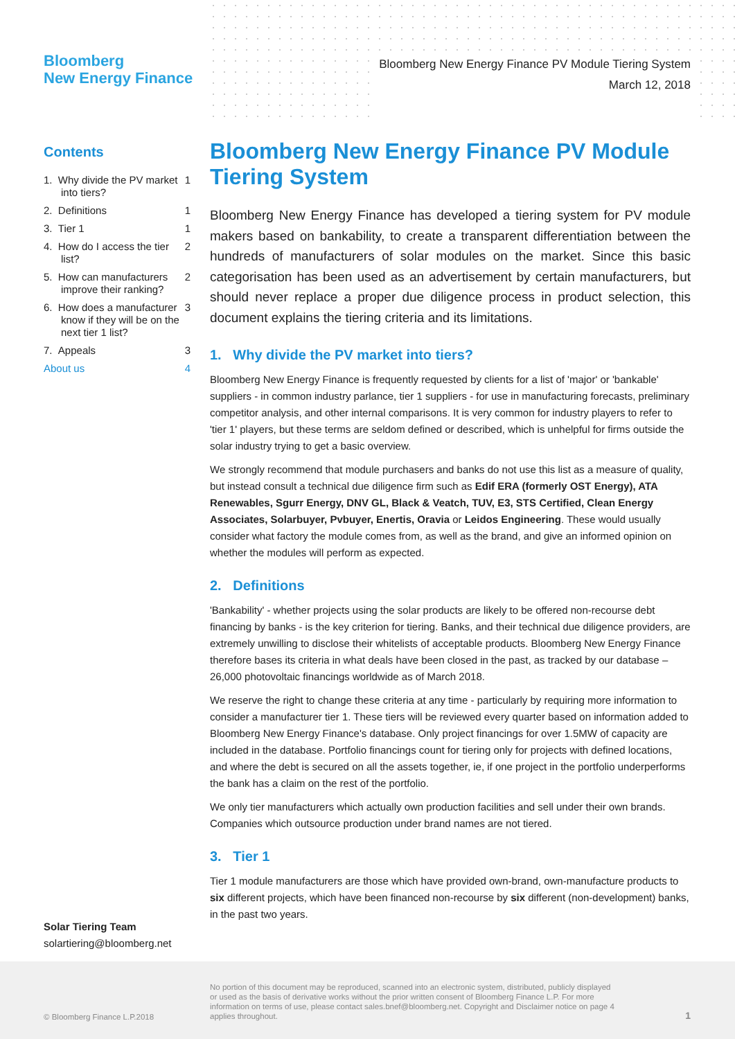Bloomberg
New Energy Finance
Bloomberg New Energy Finance PV Module Tiering System
March 12, 2018
Contents
1. Why divide the PV market into tiers? 1
2. Definitions 1
3. Tier 1 1
4. How do I access the tier list? 2
5. How can manufacturers improve their ranking? 2
6. How does a manufacturer know if they will be on the next tier 1 list? 3
7. Appeals 3
About us 4
Solar Tiering Team
solartiering@bloomberg.net
Bloomberg New Energy Finance PV Module Tiering System
Bloomberg New Energy Finance has developed a tiering system for PV module makers based on bankability, to create a transparent differentiation between the hundreds of manufacturers of solar modules on the market. Since this basic categorisation has been used as an advertisement by certain manufacturers, but should never replace a proper due diligence process in product selection, this document explains the tiering criteria and its limitations.
1. Why divide the PV market into tiers?
Bloomberg New Energy Finance is frequently requested by clients for a list of 'major' or 'bankable' suppliers - in common industry parlance, tier 1 suppliers - for use in manufacturing forecasts, preliminary competitor analysis, and other internal comparisons. It is very common for industry players to refer to 'tier 1' players, but these terms are seldom defined or described, which is unhelpful for firms outside the solar industry trying to get a basic overview.
We strongly recommend that module purchasers and banks do not use this list as a measure of quality, but instead consult a technical due diligence firm such as Edif ERA (formerly OST Energy), ATA Renewables, Sgurr Energy, DNV GL, Black & Veatch, TUV, E3, STS Certified, Clean Energy Associates, Solarbuyer, Pvbuyer, Enertis, Oravia or Leidos Engineering. These would usually consider what factory the module comes from, as well as the brand, and give an informed opinion on whether the modules will perform as expected.
2. Definitions
'Bankability' - whether projects using the solar products are likely to be offered non-recourse debt financing by banks - is the key criterion for tiering. Banks, and their technical due diligence providers, are extremely unwilling to disclose their whitelists of acceptable products. Bloomberg New Energy Finance therefore bases its criteria in what deals have been closed in the past, as tracked by our database – 26,000 photovoltaic financings worldwide as of March 2018.
We reserve the right to change these criteria at any time - particularly by requiring more information to consider a manufacturer tier 1. These tiers will be reviewed every quarter based on information added to Bloomberg New Energy Finance's database. Only project financings for over 1.5MW of capacity are included in the database. Portfolio financings count for tiering only for projects with defined locations, and where the debt is secured on all the assets together, ie, if one project in the portfolio underperforms the bank has a claim on the rest of the portfolio.
We only tier manufacturers which actually own production facilities and sell under their own brands. Companies which outsource production under brand names are not tiered.
3. Tier 1
Tier 1 module manufacturers are those which have provided own-brand, own-manufacture products to six different projects, which have been financed non-recourse by six different (non-development) banks, in the past two years.
© Bloomberg Finance L.P.2018
No portion of this document may be reproduced, scanned into an electronic system, distributed, publicly displayed or used as the basis of derivative works without the prior written consent of Bloomberg Finance L.P. For more information on terms of use, please contact sales.bnef@bloomberg.net. Copyright and Disclaimer notice on page 4 applies throughout.
1